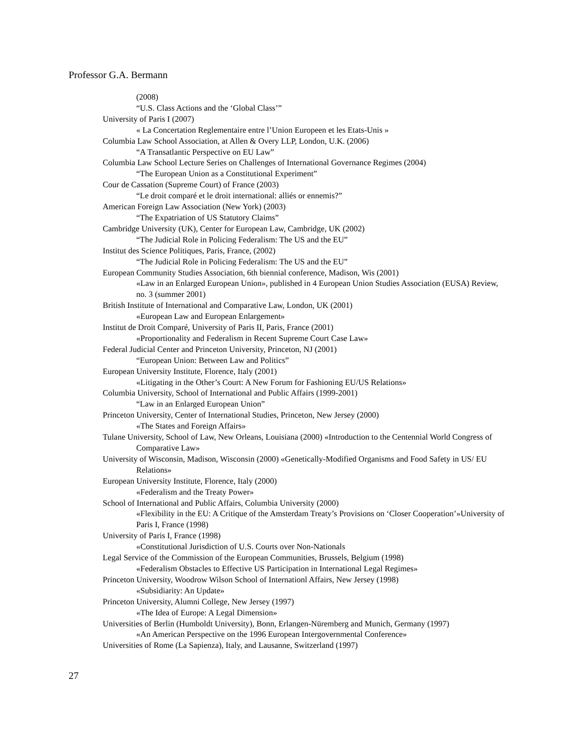Professor G.A. Bermann
(2008)
“U.S. Class Actions and the ‘Global Class’”
University of Paris I (2007)
« La Concertation Reglementaire entre l’Union Europeen et les Etats-Unis »
Columbia Law School Association, at Allen & Overy LLP, London, U.K. (2006)
“A Transatlantic Perspective on EU Law”
Columbia Law School Lecture Series on Challenges of International Governance Regimes (2004)
“The European Union as a Constitutional Experiment”
Cour de Cassation (Supreme Court) of France (2003)
“Le droit comparé et le droit international: alliés or ennemis?”
American Foreign Law Association (New York) (2003)
“The Expatriation of US Statutory Claims”
Cambridge University (UK), Center for European Law, Cambridge, UK (2002)
“The Judicial Role in Policing Federalism: The US and the EU”
Institut des Science Politiques, Paris, France, (2002)
“The Judicial Role in Policing Federalism: The US and the EU”
European Community Studies Association, 6th biennial conference, Madison, Wis (2001)
«Law in an Enlarged European Union», published in 4 European Union Studies Association (EUSA) Review, no. 3 (summer 2001)
British Institute of International and Comparative Law, London, UK (2001)
«European Law and European Enlargement»
Institut de Droit Comparé, University of Paris II, Paris, France (2001)
«Proportionality and Federalism in Recent Supreme Court Case Law»
Federal Judicial Center and Princeton University, Princeton, NJ (2001)
“European Union: Between Law and Politics”
European University Institute, Florence, Italy (2001)
«Litigating in the Other’s Court: A New Forum for Fashioning EU/US Relations»
Columbia University, School of International and Public Affairs (1999-2001)
“Law in an Enlarged European Union”
Princeton University, Center of International Studies, Princeton, New Jersey (2000)
«The States and Foreign Affairs»
Tulane University, School of Law, New Orleans, Louisiana (2000) «Introduction to the Centennial World Congress of Comparative Law»
University of Wisconsin, Madison, Wisconsin (2000) «Genetically-Modified Organisms and Food Safety in US/ EU Relations»
European University Institute, Florence, Italy (2000)
«Federalism and the Treaty Power»
School of International and Public Affairs, Columbia University (2000)
«Flexibility in the EU: A Critique of the Amsterdam Treaty’s Provisions on ‘Closer Cooperation’»University of Paris I, France (1998)
University of Paris I, France (1998)
«Constitutional Jurisdiction of U.S. Courts over Non-Nationals
Legal Service of the Commission of the European Communities, Brussels, Belgium (1998)
«Federalism Obstacles to Effective US Participation in International Legal Regimes»
Princeton University, Woodrow Wilson School of Internationl Affairs, New Jersey (1998)
«Subsidiarity: An Update»
Princeton University, Alumni College, New Jersey (1997)
«The Idea of Europe: A Legal Dimension»
Universities of Berlin (Humboldt University), Bonn, Erlangen-Nüremberg and Munich, Germany (1997)
«An American Perspective on the 1996 European Intergovernmental Conference»
Universities of Rome (La Sapienza), Italy, and Lausanne, Switzerland (1997)
27